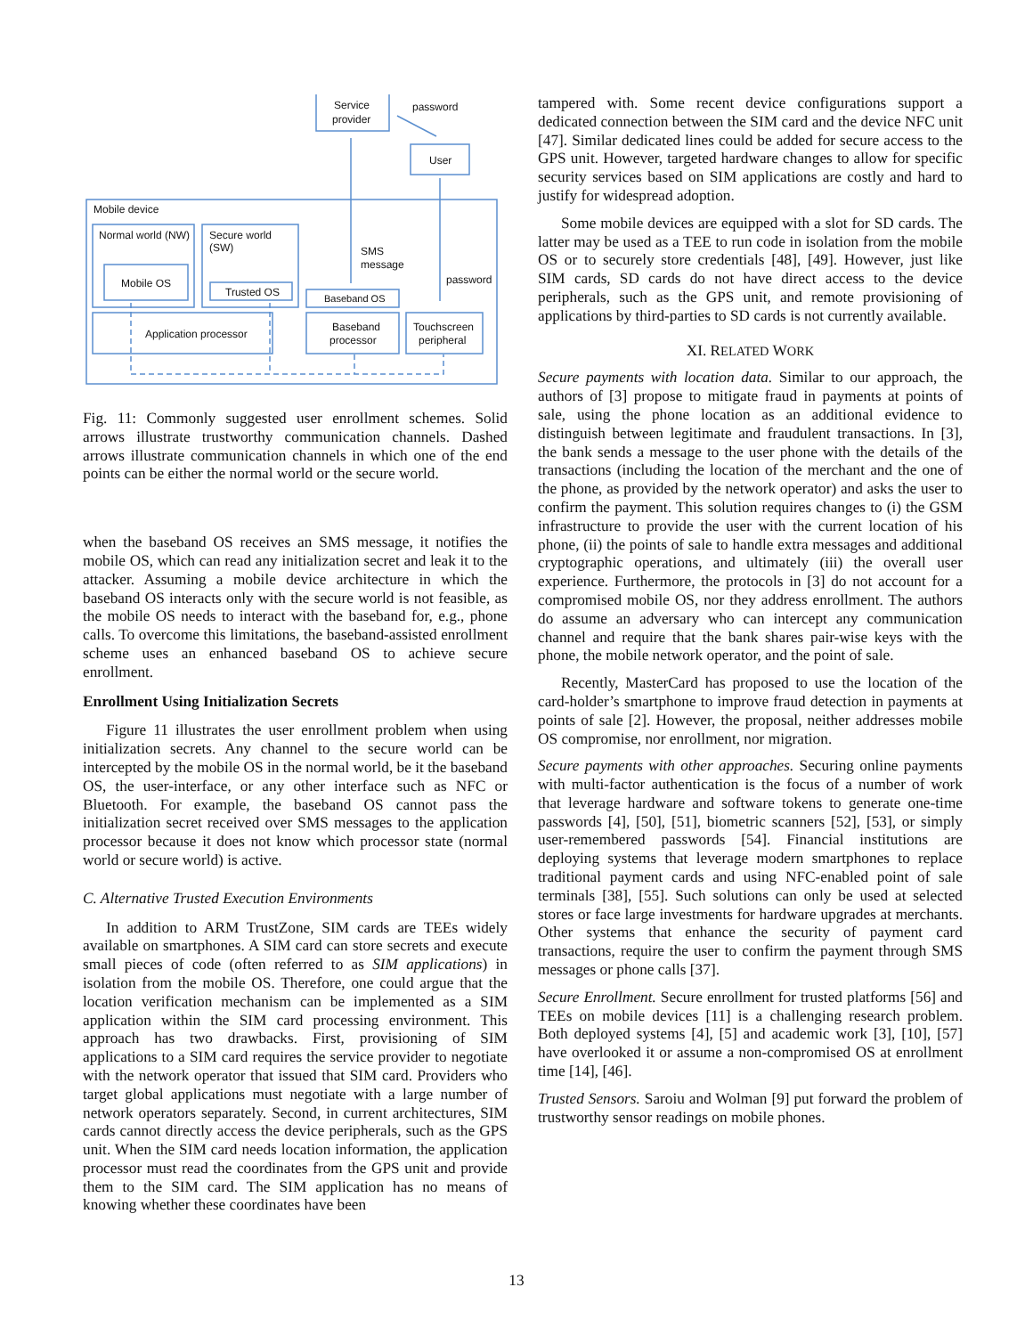Service
provider
password
User
Mobile device
Normal world (NW)
Secure world
(SW)
Mobile OS
Trusted OS
SMS
message
password
Baseband OS
Application processor
Baseband
processor
Touchscreen
peripheral
Fig. 11: Commonly suggested user enrollment schemes. Solid arrows illustrate trustworthy communication channels. Dashed arrows illustrate communication channels in which one of the end points can be either the normal world or the secure world.
when the baseband OS receives an SMS message, it notifies the mobile OS, which can read any initialization secret and leak it to the attacker. Assuming a mobile device architecture in which the baseband OS interacts only with the secure world is not feasible, as the mobile OS needs to interact with the baseband for, e.g., phone calls. To overcome this limitations, the baseband-assisted enrollment scheme uses an enhanced baseband OS to achieve secure enrollment.
Enrollment Using Initialization Secrets
Figure 11 illustrates the user enrollment problem when using initialization secrets. Any channel to the secure world can be intercepted by the mobile OS in the normal world, be it the baseband OS, the user-interface, or any other interface such as NFC or Bluetooth. For example, the baseband OS cannot pass the initialization secret received over SMS messages to the application processor because it does not know which processor state (normal world or secure world) is active.
C. Alternative Trusted Execution Environments
In addition to ARM TrustZone, SIM cards are TEEs widely available on smartphones. A SIM card can store secrets and execute small pieces of code (often referred to as SIM applications) in isolation from the mobile OS. Therefore, one could argue that the location verification mechanism can be implemented as a SIM application within the SIM card processing environment. This approach has two drawbacks. First, provisioning of SIM applications to a SIM card requires the service provider to negotiate with the network operator that issued that SIM card. Providers who target global applications must negotiate with a large number of network operators separately. Second, in current architectures, SIM cards cannot directly access the device peripherals, such as the GPS unit. When the SIM card needs location information, the application processor must read the coordinates from the GPS unit and provide them to the SIM card. The SIM application has no means of knowing whether these coordinates have been
tampered with. Some recent device configurations support a dedicated connection between the SIM card and the device NFC unit [47]. Similar dedicated lines could be added for secure access to the GPS unit. However, targeted hardware changes to allow for specific security services based on SIM applications are costly and hard to justify for widespread adoption.
Some mobile devices are equipped with a slot for SD cards. The latter may be used as a TEE to run code in isolation from the mobile OS or to securely store credentials [48], [49]. However, just like SIM cards, SD cards do not have direct access to the device peripherals, such as the GPS unit, and remote provisioning of applications by third-parties to SD cards is not currently available.
XI. RELATED WORK
Secure payments with location data. Similar to our approach, the authors of [3] propose to mitigate fraud in payments at points of sale, using the phone location as an additional evidence to distinguish between legitimate and fraudulent transactions. In [3], the bank sends a message to the user phone with the details of the transactions (including the location of the merchant and the one of the phone, as provided by the network operator) and asks the user to confirm the payment. This solution requires changes to (i) the GSM infrastructure to provide the user with the current location of his phone, (ii) the points of sale to handle extra messages and additional cryptographic operations, and ultimately (iii) the overall user experience. Furthermore, the protocols in [3] do not account for a compromised mobile OS, nor they address enrollment. The authors do assume an adversary who can intercept any communication channel and require that the bank shares pair-wise keys with the phone, the mobile network operator, and the point of sale.
Recently, MasterCard has proposed to use the location of the card-holder’s smartphone to improve fraud detection in payments at points of sale [2]. However, the proposal, neither addresses mobile OS compromise, nor enrollment, nor migration.
Secure payments with other approaches. Securing online payments with multi-factor authentication is the focus of a number of work that leverage hardware and software tokens to generate one-time passwords [4], [50], [51], biometric scanners [52], [53], or simply user-remembered passwords [54]. Financial institutions are deploying systems that leverage modern smartphones to replace traditional payment cards and using NFC-enabled point of sale terminals [38], [55]. Such solutions can only be used at selected stores or face large investments for hardware upgrades at merchants. Other systems that enhance the security of payment card transactions, require the user to confirm the payment through SMS messages or phone calls [37].
Secure Enrollment. Secure enrollment for trusted platforms [56] and TEEs on mobile devices [11] is a challenging research problem. Both deployed systems [4], [5] and academic work [3], [10], [57] have overlooked it or assume a non-compromised OS at enrollment time [14], [46].
Trusted Sensors. Saroiu and Wolman [9] put forward the problem of trustworthy sensor readings on mobile phones.
13